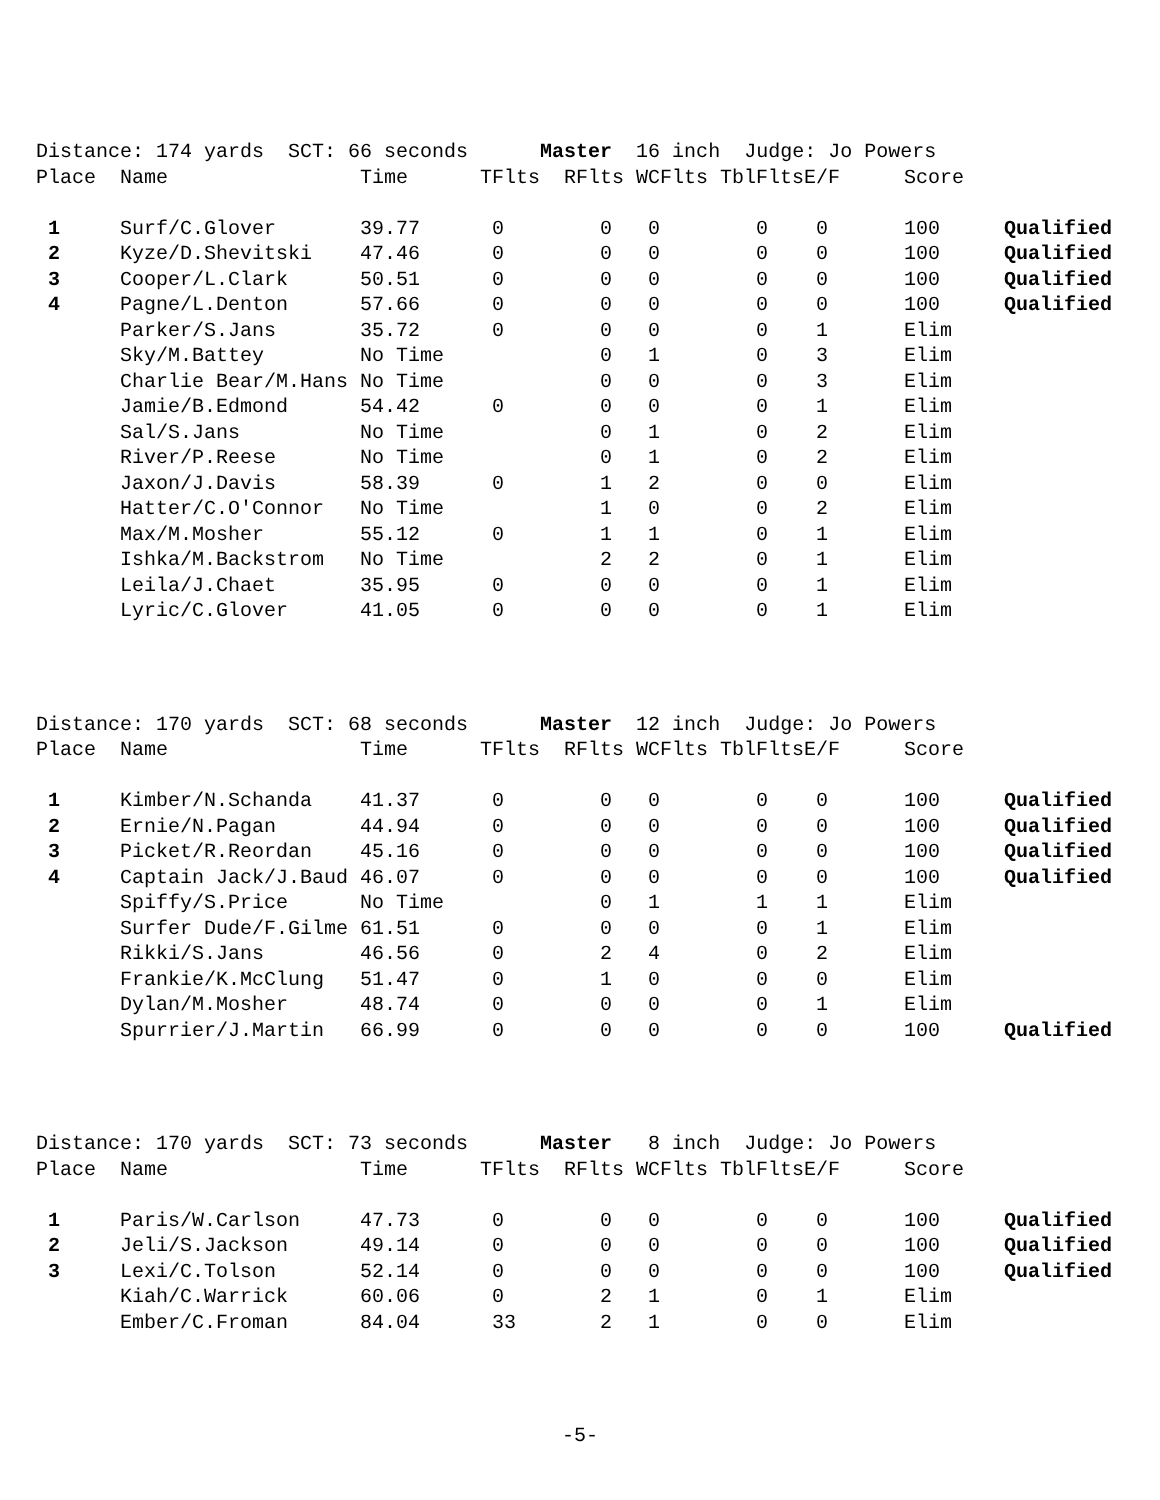Distance: 174 yards SCT: 66 seconds Master 16 inch Judge: Jo Powers
| Place | Name | Time | TFlts | RFlts | WCFlts | TblFlts | E/F | Score | |
| --- | --- | --- | --- | --- | --- | --- | --- | --- | --- |
| 1 | Surf/C.Glover | 39.77 | 0 | 0 | 0 | 0 | 0 | 100 | Qualified |
| 2 | Kyze/D.Shevitski | 47.46 | 0 | 0 | 0 | 0 | 0 | 100 | Qualified |
| 3 | Cooper/L.Clark | 50.51 | 0 | 0 | 0 | 0 | 0 | 100 | Qualified |
| 4 | Pagne/L.Denton | 57.66 | 0 | 0 | 0 | 0 | 0 | 100 | Qualified |
| | Parker/S.Jans | 35.72 | 0 | 0 | 0 | 0 | 1 | Elim | |
| | Sky/M.Battey | No Time | | 0 | 1 | 0 | 3 | Elim | |
| | Charlie Bear/M.Hans | No Time | | 0 | 0 | 0 | 3 | Elim | |
| | Jamie/B.Edmond | 54.42 | 0 | 0 | 0 | 0 | 1 | Elim | |
| | Sal/S.Jans | No Time | | 0 | 1 | 0 | 2 | Elim | |
| | River/P.Reese | No Time | | 0 | 1 | 0 | 2 | Elim | |
| | Jaxon/J.Davis | 58.39 | 0 | 1 | 2 | 0 | 0 | Elim | |
| | Hatter/C.O'Connor | No Time | | 1 | 0 | 0 | 2 | Elim | |
| | Max/M.Mosher | 55.12 | 0 | 1 | 1 | 0 | 1 | Elim | |
| | Ishka/M.Backstrom | No Time | | 2 | 2 | 0 | 1 | Elim | |
| | Leila/J.Chaet | 35.95 | 0 | 0 | 0 | 0 | 1 | Elim | |
| | Lyric/C.Glover | 41.05 | 0 | 0 | 0 | 0 | 1 | Elim | |
Distance: 170 yards SCT: 68 seconds Master 12 inch Judge: Jo Powers
| Place | Name | Time | TFlts | RFlts | WCFlts | TblFlts | E/F | Score | |
| --- | --- | --- | --- | --- | --- | --- | --- | --- | --- |
| 1 | Kimber/N.Schanda | 41.37 | 0 | 0 | 0 | 0 | 0 | 100 | Qualified |
| 2 | Ernie/N.Pagan | 44.94 | 0 | 0 | 0 | 0 | 0 | 100 | Qualified |
| 3 | Picket/R.Reordan | 45.16 | 0 | 0 | 0 | 0 | 0 | 100 | Qualified |
| 4 | Captain Jack/J.Baud | 46.07 | 0 | 0 | 0 | 0 | 0 | 100 | Qualified |
| | Spiffy/S.Price | No Time | | 0 | 1 | 1 | 1 | Elim | |
| | Surfer Dude/F.Gilme | 61.51 | 0 | 0 | 0 | 0 | 1 | Elim | |
| | Rikki/S.Jans | 46.56 | 0 | 2 | 4 | 0 | 2 | Elim | |
| | Frankie/K.McClung | 51.47 | 0 | 1 | 0 | 0 | 0 | Elim | |
| | Dylan/M.Mosher | 48.74 | 0 | 0 | 0 | 0 | 1 | Elim | |
| | Spurrier/J.Martin | 66.99 | 0 | 0 | 0 | 0 | 0 | 100 | Qualified |
Distance: 170 yards SCT: 73 seconds Master 8 inch Judge: Jo Powers
| Place | Name | Time | TFlts | RFlts | WCFlts | TblFlts | E/F | Score | |
| --- | --- | --- | --- | --- | --- | --- | --- | --- | --- |
| 1 | Paris/W.Carlson | 47.73 | 0 | 0 | 0 | 0 | 0 | 100 | Qualified |
| 2 | Jeli/S.Jackson | 49.14 | 0 | 0 | 0 | 0 | 0 | 100 | Qualified |
| 3 | Lexi/C.Tolson | 52.14 | 0 | 0 | 0 | 0 | 0 | 100 | Qualified |
| | Kiah/C.Warrick | 60.06 | 0 | 2 | 1 | 0 | 1 | Elim | |
| | Ember/C.Froman | 84.04 | 33 | 2 | 1 | 0 | 0 | Elim | |
-5-